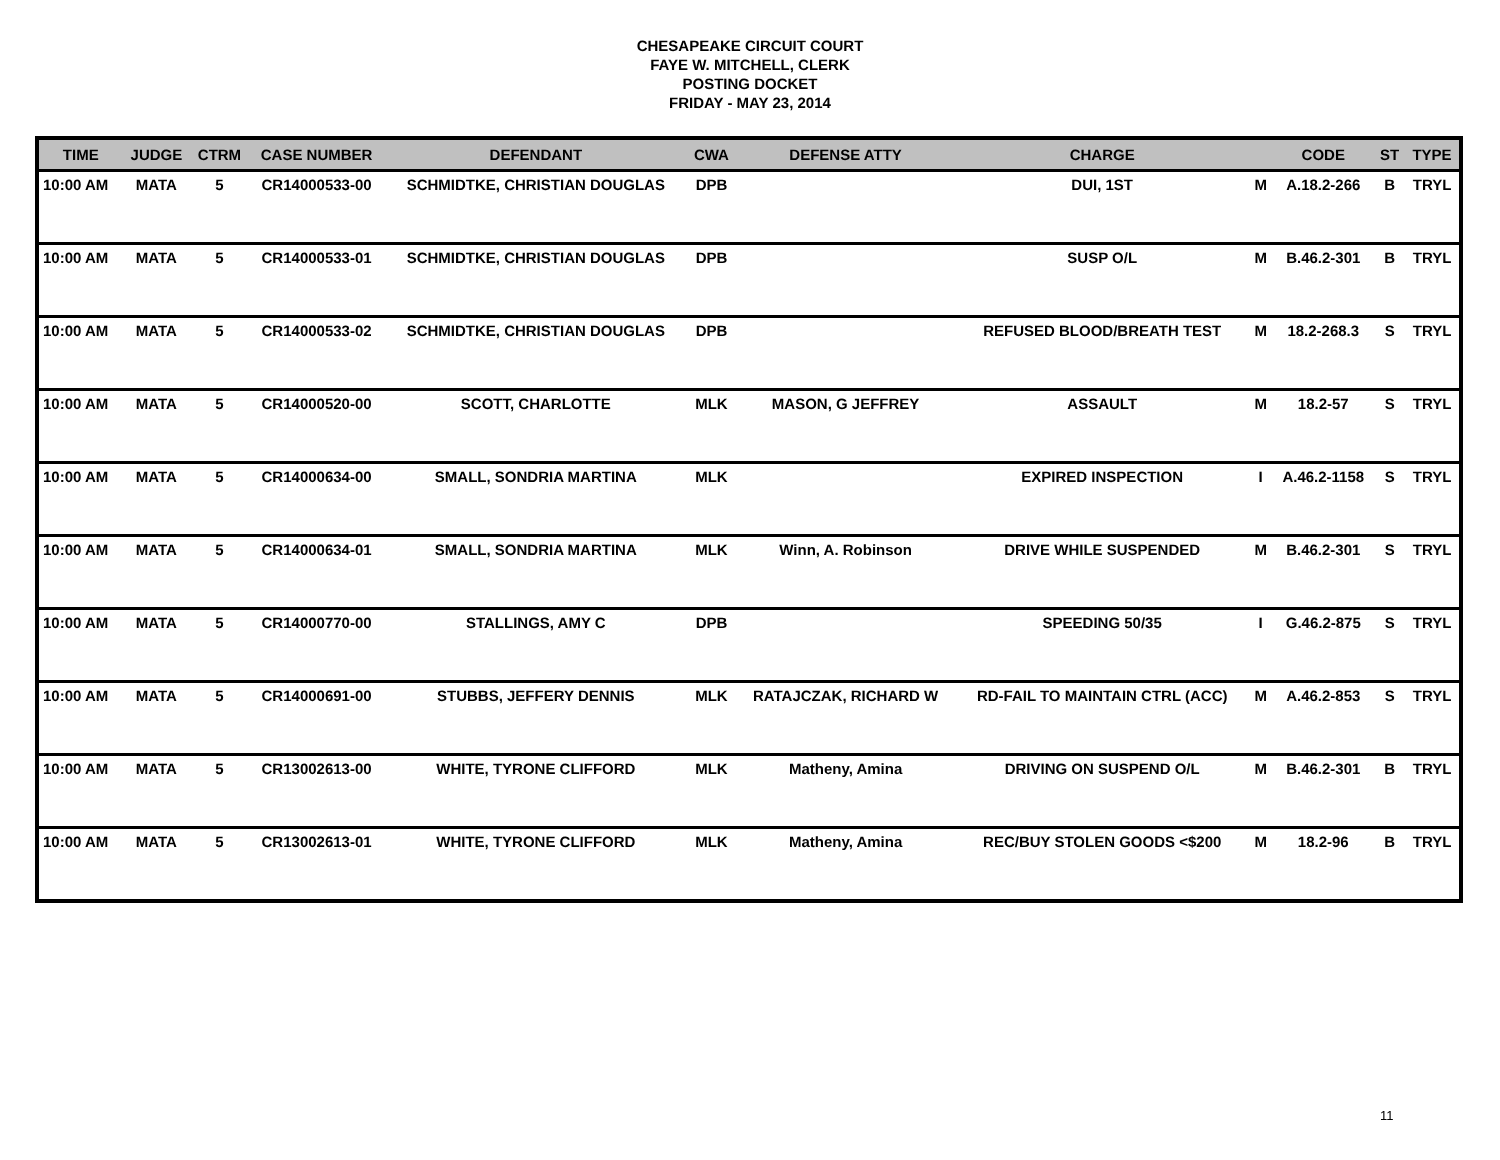CHESAPEAKE CIRCUIT COURT
FAYE W. MITCHELL, CLERK
POSTING DOCKET
FRIDAY - MAY 23, 2014
| TIME | JUDGE | CTRM | CASE NUMBER | DEFENDANT | CWA | DEFENSE ATTY | CHARGE | | CODE | ST | TYPE |
| --- | --- | --- | --- | --- | --- | --- | --- | --- | --- | --- | --- |
| 10:00 AM | MATA | 5 | CR14000533-00 | SCHMIDTKE, CHRISTIAN DOUGLAS | DPB | | DUI, 1ST | M | A.18.2-266 | B | TRYL |
| 10:00 AM | MATA | 5 | CR14000533-01 | SCHMIDTKE, CHRISTIAN DOUGLAS | DPB | | SUSP O/L | M | B.46.2-301 | B | TRYL |
| 10:00 AM | MATA | 5 | CR14000533-02 | SCHMIDTKE, CHRISTIAN DOUGLAS | DPB | | REFUSED BLOOD/BREATH TEST | M | 18.2-268.3 | S | TRYL |
| 10:00 AM | MATA | 5 | CR14000520-00 | SCOTT, CHARLOTTE | MLK | MASON, G JEFFREY | ASSAULT | M | 18.2-57 | S | TRYL |
| 10:00 AM | MATA | 5 | CR14000634-00 | SMALL, SONDRIA MARTINA | MLK | | EXPIRED INSPECTION | I | A.46.2-1158 | S | TRYL |
| 10:00 AM | MATA | 5 | CR14000634-01 | SMALL, SONDRIA MARTINA | MLK | Winn, A. Robinson | DRIVE WHILE SUSPENDED | M | B.46.2-301 | S | TRYL |
| 10:00 AM | MATA | 5 | CR14000770-00 | STALLINGS, AMY C | DPB | | SPEEDING 50/35 | I | G.46.2-875 | S | TRYL |
| 10:00 AM | MATA | 5 | CR14000691-00 | STUBBS, JEFFERY DENNIS | MLK | RATAJCZAK, RICHARD W | RD-FAIL TO MAINTAIN CTRL (ACC) | M | A.46.2-853 | S | TRYL |
| 10:00 AM | MATA | 5 | CR13002613-00 | WHITE, TYRONE CLIFFORD | MLK | Matheny, Amina | DRIVING ON SUSPEND O/L | M | B.46.2-301 | B | TRYL |
| 10:00 AM | MATA | 5 | CR13002613-01 | WHITE, TYRONE CLIFFORD | MLK | Matheny, Amina | REC/BUY STOLEN GOODS <$200 | M | 18.2-96 | B | TRYL |
11